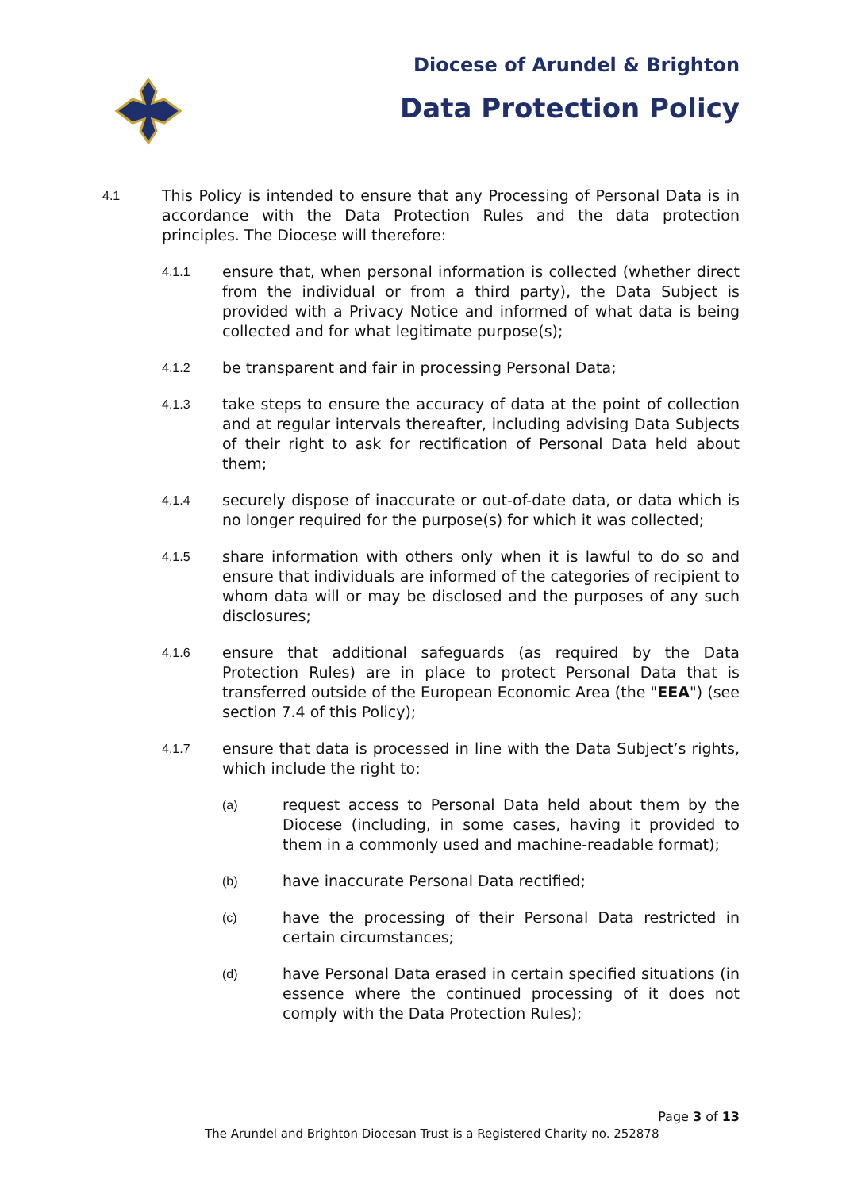Diocese of Arundel & Brighton
Data Protection Policy
4.1 This Policy is intended to ensure that any Processing of Personal Data is in accordance with the Data Protection Rules and the data protection principles. The Diocese will therefore:
4.1.1 ensure that, when personal information is collected (whether direct from the individual or from a third party), the Data Subject is provided with a Privacy Notice and informed of what data is being collected and for what legitimate purpose(s);
4.1.2 be transparent and fair in processing Personal Data;
4.1.3 take steps to ensure the accuracy of data at the point of collection and at regular intervals thereafter, including advising Data Subjects of their right to ask for rectification of Personal Data held about them;
4.1.4 securely dispose of inaccurate or out-of-date data, or data which is no longer required for the purpose(s) for which it was collected;
4.1.5 share information with others only when it is lawful to do so and ensure that individuals are informed of the categories of recipient to whom data will or may be disclosed and the purposes of any such disclosures;
4.1.6 ensure that additional safeguards (as required by the Data Protection Rules) are in place to protect Personal Data that is transferred outside of the European Economic Area (the "EEA") (see section 7.4 of this Policy);
4.1.7 ensure that data is processed in line with the Data Subject’s rights, which include the right to:
(a) request access to Personal Data held about them by the Diocese (including, in some cases, having it provided to them in a commonly used and machine-readable format);
(b) have inaccurate Personal Data rectified;
(c) have the processing of their Personal Data restricted in certain circumstances;
(d) have Personal Data erased in certain specified situations (in essence where the continued processing of it does not comply with the Data Protection Rules);
Page 3 of 13
The Arundel and Brighton Diocesan Trust is a Registered Charity no. 252878